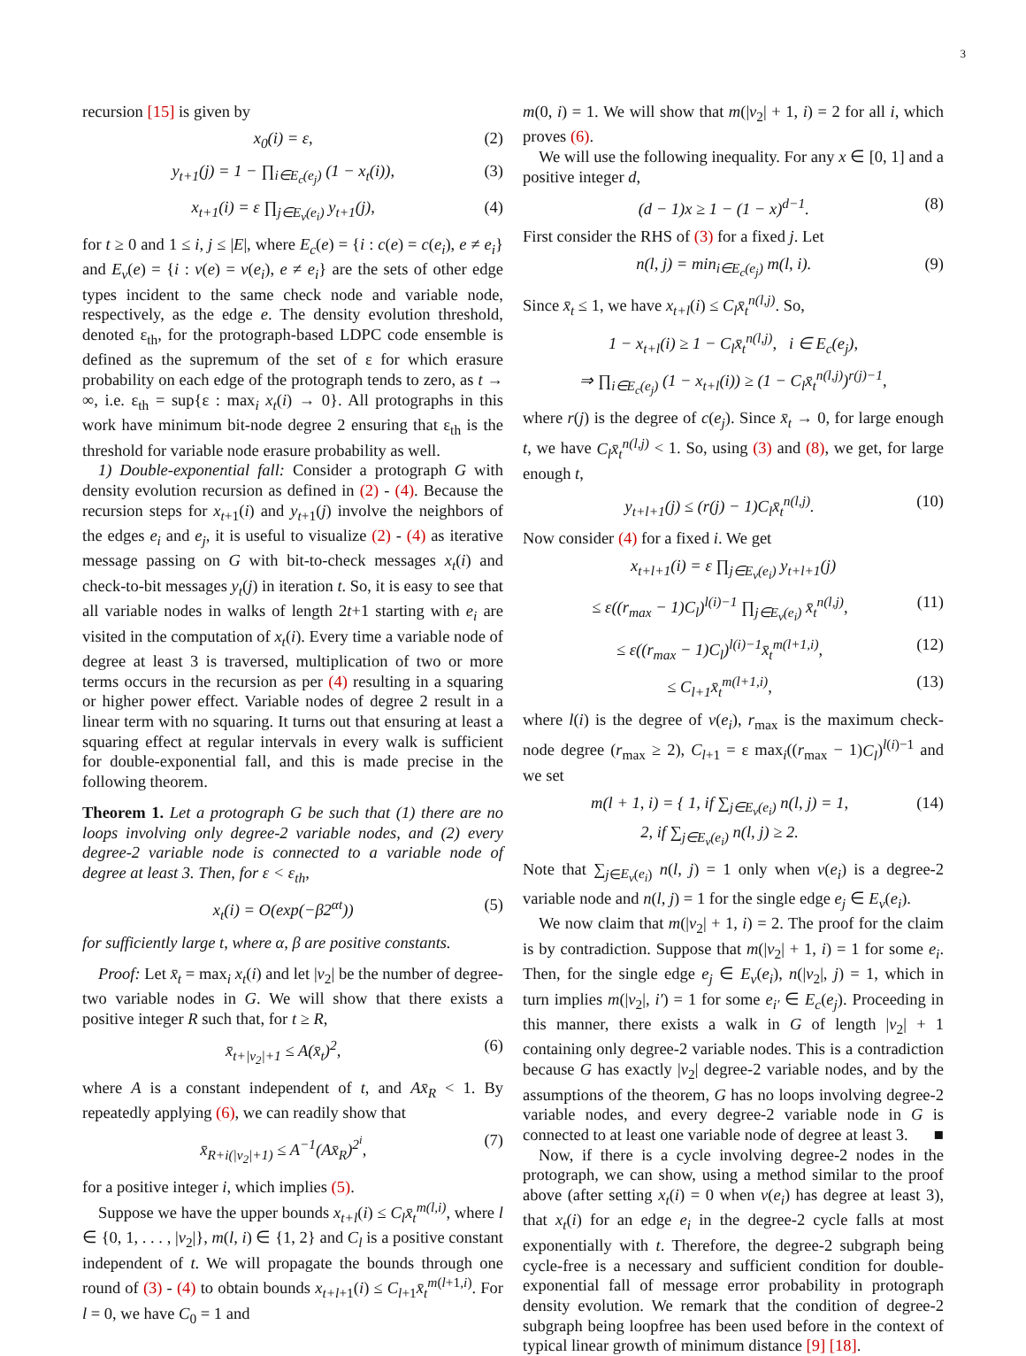3
recursion [15] is given by
x<sub>0</sub>(i) = ε, (2)
y<sub>t+1</sub>(j) = 1 − ∏<sub>i∈E<sub>c</sub>(e<sub>j</sub>)</sub> (1 − x<sub>t</sub>(i)), (3)
x<sub>t+1</sub>(i) = ε ∏<sub>j∈E<sub>v</sub>(e<sub>i</sub>)</sub> y<sub>t+1</sub>(j), (4)
for t ≥ 0 and 1 ≤ i, j ≤ |E|, where E<sub>c</sub>(e) = {i : c(e) = c(e<sub>i</sub>), e ≠ e<sub>i</sub>} and E<sub>v</sub>(e) = {i : v(e) = v(e<sub>i</sub>), e ≠ e<sub>i</sub>} are the sets of other edge types incident to the same check node and variable node, respectively, as the edge e. The density evolution threshold, denoted ε<sub>th</sub>, for the protograph-based LDPC code ensemble is defined as the supremum of the set of ε for which erasure probability on each edge of the protograph tends to zero, as t → ∞, i.e. ε<sub>th</sub> = sup{ε : max<sub>i</sub> x<sub>t</sub>(i) → 0}. All protographs in this work have minimum bit-node degree 2 ensuring that ε<sub>th</sub> is the threshold for variable node erasure probability as well.
1) Double-exponential fall: Consider a protograph G with density evolution recursion as defined in (2) - (4). Because the recursion steps for x<sub>t+1</sub>(i) and y<sub>t+1</sub>(j) involve the neighbors of the edges e<sub>i</sub> and e<sub>j</sub>, it is useful to visualize (2) - (4) as iterative message passing on G with bit-to-check messages x<sub>t</sub>(i) and check-to-bit messages y<sub>t</sub>(j) in iteration t. So, it is easy to see that all variable nodes in walks of length 2t+1 starting with e<sub>i</sub> are visited in the computation of x<sub>t</sub>(i). Every time a variable node of degree at least 3 is traversed, multiplication of two or more terms occurs in the recursion as per (4) resulting in a squaring or higher power effect. Variable nodes of degree 2 result in a linear term with no squaring. It turns out that ensuring at least a squaring effect at regular intervals in every walk is sufficient for double-exponential fall, and this is made precise in the following theorem.
Theorem 1. Let a protograph G be such that (1) there are no loops involving only degree-2 variable nodes, and (2) every degree-2 variable node is connected to a variable node of degree at least 3. Then, for ε < ε<sub>th</sub>,
x<sub>t</sub>(i) = O(exp(−β2<sup>αt</sup>)) (5)
for sufficiently large t, where α, β are positive constants.
Proof: Let x̄<sub>t</sub> = max<sub>i</sub> x<sub>t</sub>(i) and let |v<sub>2</sub>| be the number of degree-two variable nodes in G. We will show that there exists a positive integer R such that, for t ≥ R,
x̄<sub>t+|v<sub>2</sub>|+1</sub> ≤ A(x̄<sub>t</sub>)<sup>2</sup>, (6)
where A is a constant independent of t, and Ax̄<sub>R</sub> < 1. By repeatedly applying (6), we can readily show that
x̄<sub>R+i(|v<sub>2</sub>|+1)</sub> ≤ A<sup>−1</sup>(Ax̄<sub>R</sub>)<sup>2<sup>i</sup></sup>, (7)
for a positive integer i, which implies (5).
Suppose we have the upper bounds x<sub>t+l</sub>(i) ≤ C<sub>l</sub>x̄<sub>t</sub><sup>m(l,i)</sup>, where l ∈ {0, 1, . . . , |v<sub>2</sub>|}, m(l, i) ∈ {1, 2} and C<sub>l</sub> is a positive constant independent of t. We will propagate the bounds through one round of (3) - (4) to obtain bounds x<sub>t+l+1</sub>(i) ≤ C<sub>l+1</sub>x̄<sub>t</sub><sup>m(l+1,i)</sup>. For l = 0, we have C<sub>0</sub> = 1 and
m(0, i) = 1. We will show that m(|v<sub>2</sub>| + 1, i) = 2 for all i, which proves (6).
We will use the following inequality. For any x ∈ [0, 1] and a positive integer d,
(d − 1)x ≥ 1 − (1 − x)<sup>d−1</sup>. (8)
First consider the RHS of (3) for a fixed j. Let
n(l, j) = min<sub>i∈E<sub>c</sub>(e<sub>j</sub>)</sub> m(l, i). (9)
Since x̄<sub>t</sub> ≤ 1, we have x<sub>t+l</sub>(i) ≤ C<sub>l</sub>x̄<sub>t</sub><sup>n(l,j)</sup>. So,
1 − x<sub>t+l</sub>(i) ≥ 1 − C<sub>l</sub>x̄<sub>t</sub><sup>n(l,j)</sup>, i ∈ E<sub>c</sub>(e<sub>j</sub>),
⇒ ∏<sub>i∈E<sub>c</sub>(e<sub>j</sub>)</sub> (1 − x<sub>t+l</sub>(i)) ≥ (1 − C<sub>l</sub>x̄<sub>t</sub><sup>n(l,j)</sup>)<sup>r(j)−1</sup>,
where r(j) is the degree of c(e<sub>j</sub>). Since x̄<sub>t</sub> → 0, for large enough t, we have C<sub>l</sub>x̄<sub>t</sub><sup>n(l,j)</sup> < 1. So, using (3) and (8), we get, for large enough t,
y<sub>t+l+1</sub>(j) ≤ (r(j) − 1)C<sub>l</sub>x̄<sub>t</sub><sup>n(l,j)</sup>. (10)
Now consider (4) for a fixed i. We get
x<sub>t+l+1</sub>(i) = ε ∏<sub>j∈E<sub>v</sub>(e<sub>i</sub>)</sub> y<sub>t+l+1</sub>(j)
≤ ε((r<sub>max</sub> − 1)C<sub>l</sub>)<sup>l(i)−1</sup> ∏<sub>j∈E<sub>v</sub>(e<sub>i</sub>)</sub> x̄<sub>t</sub><sup>n(l,j)</sup>, (11)
≤ ε((r<sub>max</sub> − 1)C<sub>l</sub>)<sup>l(i)−1</sup>x̄<sub>t</sub><sup>m(l+1,i)</sup>, (12)
≤ C<sub>l+1</sub>x̄<sub>t</sub><sup>m(l+1,i)</sup>, (13)
where l(i) is the degree of v(e<sub>i</sub>), r<sub>max</sub> is the maximum check-node degree (r<sub>max</sub> ≥ 2), C<sub>l+1</sub> = ε max<sub>i</sub>((r<sub>max</sub> − 1)C<sub>l</sub>)<sup>l(i)−1</sup> and we set
m(l + 1, i) = { 1, if ∑<sub>j∈E<sub>v</sub>(e<sub>i</sub>)</sub> n(l, j) = 1,
2, if ∑<sub>j∈E<sub>v</sub>(e<sub>i</sub>)</sub> n(l, j) ≥ 2. (14)
Note that ∑<sub>j∈E<sub>v</sub>(e<sub>i</sub>)</sub> n(l, j) = 1 only when v(e<sub>i</sub>) is a degree-2 variable node and n(l, j) = 1 for the single edge e<sub>j</sub> ∈ E<sub>v</sub>(e<sub>i</sub>).
We now claim that m(|v<sub>2</sub>| + 1, i) = 2. The proof for the claim is by contradiction. Suppose that m(|v<sub>2</sub>| + 1, i) = 1 for some e<sub>i</sub>. Then, for the single edge e<sub>j</sub> ∈ E<sub>v</sub>(e<sub>i</sub>), n(|v<sub>2</sub>|, j) = 1, which in turn implies m(|v<sub>2</sub>|, i′) = 1 for some e<sub>i′</sub> ∈ E<sub>c</sub>(e<sub>j</sub>). Proceeding in this manner, there exists a walk in G of length |v<sub>2</sub>| + 1 containing only degree-2 variable nodes. This is a contradiction because G has exactly |v<sub>2</sub>| degree-2 variable nodes, and by the assumptions of the theorem, G has no loops involving degree-2 variable nodes, and every degree-2 variable node in G is connected to at least one variable node of degree at least 3. ■
Now, if there is a cycle involving degree-2 nodes in the protograph, we can show, using a method similar to the proof above (after setting x<sub>t</sub>(i) = 0 when v(e<sub>i</sub>) has degree at least 3), that x<sub>t</sub>(i) for an edge e<sub>i</sub> in the degree-2 cycle falls at most exponentially with t. Therefore, the degree-2 subgraph being cycle-free is a necessary and sufficient condition for double-exponential fall of message error probability in protograph density evolution. We remark that the condition of degree-2 subgraph being loopfree has been used before in the context of typical linear growth of minimum distance [9] [18].